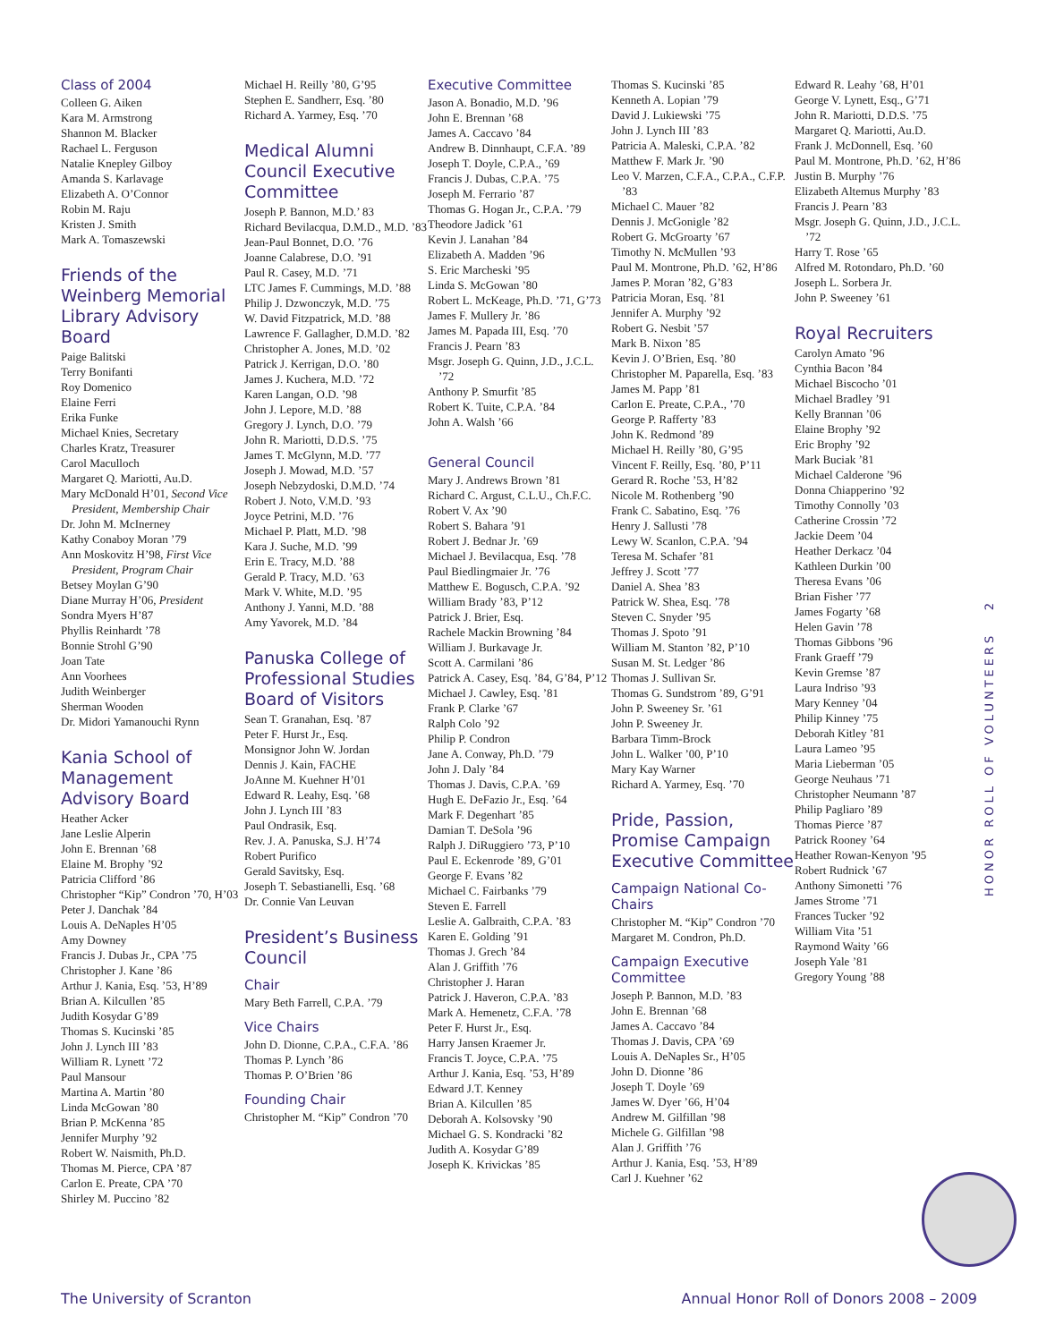Class of 2004
Colleen G. Aiken
Kara M. Armstrong
Shannon M. Blacker
Rachael L. Ferguson
Natalie Knepley Gilboy
Amanda S. Karlavage
Elizabeth A. O’Connor
Robin M. Raju
Kristen J. Smith
Mark A. Tomaszewski
Friends of the Weinberg Memorial Library Advisory Board
Paige Balitski
Terry Bonifanti
Roy Domenico
Elaine Ferri
Erika Funke
Michael Knies, Secretary
Charles Kratz, Treasurer
Carol Maculloch
Margaret Q. Mariotti, Au.D.
Mary McDonald H’01, Second Vice President, Membership Chair
Dr. John M. McInerney
Kathy Conaboy Moran ’79
Ann Moskovitz H’98, First Vice President, Program Chair
Betsey Moylan G’90
Diane Murray H’06, President
Sondra Myers H’87
Phyllis Reinhardt ’78
Bonnie Strohl G’90
Joan Tate
Ann Voorhees
Judith Weinberger
Sherman Wooden
Dr. Midori Yamanouchi Rynn
Kania School of Management Advisory Board
Heather Acker
Jane Leslie Alperin
John E. Brennan ’68
Elaine M. Brophy ’92
Patricia Clifford ’86
Christopher “Kip” Condron ’70, H’03
Peter J. Danchak ’84
Louis A. DeNaples H’05
Amy Downey
Francis J. Dubas Jr., CPA ’75
Christopher J. Kane ’86
Arthur J. Kania, Esq. ’53, H’89
Brian A. Kilcullen ’85
Judith Kosydar G’89
Thomas S. Kucinski ’85
John J. Lynch III ’83
William R. Lynett ’72
Paul Mansour
Martina A. Martin ’80
Linda McGowan ’80
Brian P. McKenna ’85
Jennifer Murphy ’92
Robert W. Naismith, Ph.D.
Thomas M. Pierce, CPA ’87
Carlon E. Preate, CPA ’70
Shirley M. Puccino ’82
Michael H. Reilly ’80, G’95
Stephen E. Sandherr, Esq. ’80
Richard A. Yarmey, Esq. ’70
Medical Alumni Council Executive Committee
Joseph P. Bannon, M.D.’ 83
Richard Bevilacqua, D.M.D., M.D. ’83
Jean-Paul Bonnet, D.O. ’76
Joanne Calabrese, D.O. ’91
Paul R. Casey, M.D. ’71
LTC James F. Cummings, M.D. ’88
Philip J. Dzwonczyk, M.D. ’75
W. David Fitzpatrick, M.D. ’88
Lawrence F. Gallagher, D.M.D. ’82
Christopher A. Jones, M.D. ’02
Patrick J. Kerrigan, D.O. ’80
James J. Kuchera, M.D. ’72
Karen Langan, O.D. ’98
John J. Lepore, M.D. ’88
Gregory J. Lynch, D.O. ’79
John R. Mariotti, D.D.S. ’75
James T. McGlynn, M.D. ’77
Joseph J. Mowad, M.D. ’57
Joseph Nebzydoski, D.M.D. ’74
Robert J. Noto, V.M.D. ’93
Joyce Petrini, M.D. ’76
Michael P. Platt, M.D. ’98
Kara J. Suche, M.D. ’99
Erin E. Tracy, M.D. ’88
Gerald P. Tracy, M.D. ’63
Mark V. White, M.D. ’95
Anthony J. Yanni, M.D. ’88
Amy Yavorek, M.D. ’84
Panuska College of Professional Studies Board of Visitors
Sean T. Granahan, Esq. ’87
Peter F. Hurst Jr., Esq.
Monsignor John W. Jordan
Dennis J. Kain, FACHE
JoAnne M. Kuehner H’01
Edward R. Leahy, Esq. ’68
John J. Lynch III ’83
Paul Ondrasik, Esq.
Rev. J. A. Panuska, S.J. H’74
Robert Purifico
Gerald Savitsky, Esq.
Joseph T. Sebastianelli, Esq. ’68
Dr. Connie Van Leuvan
President’s Business Council
Chair
Mary Beth Farrell, C.P.A. ’79
Vice Chairs
John D. Dionne, C.P.A., C.F.A. ’86
Thomas P. Lynch ’86
Thomas P. O’Brien ’86
Founding Chair
Christopher M. “Kip” Condron ’70
Executive Committee
Jason A. Bonadio, M.D. ’96
John E. Brennan ’68
James A. Caccavo ’84
Andrew B. Dinnhaupt, C.F.A. ’89
Joseph T. Doyle, C.P.A., ’69
Francis J. Dubas, C.P.A. ’75
Joseph M. Ferrario ’87
Thomas G. Hogan Jr., C.P.A. ’79
Theodore Jadick ’61
Kevin J. Lanahan ’84
Elizabeth A. Madden ’96
S. Eric Marcheski ’95
Linda S. McGowan ’80
Robert L. McKeage, Ph.D. ’71, G’73
James F. Mullery Jr. ’86
James M. Papada III, Esq. ’70
Francis J. Pearn ’83
Msgr. Joseph G. Quinn, J.D., J.C.L. ’72
Anthony P. Smurfit ’85
Robert K. Tuite, C.P.A. ’84
John A. Walsh ’66
General Council
Mary J. Andrews Brown ’81
Richard C. Argust, C.L.U., Ch.F.C.
Robert V. Ax ’90
Robert S. Bahara ’91
Robert J. Bednar Jr. ’69
Michael J. Bevilacqua, Esq. ’78
Paul Biedlingmaier Jr. ’76
Matthew E. Bogusch, C.P.A. ’92
William Brady ’83, P’12
Patrick J. Brier, Esq.
Rachele Mackin Browning ’84
William J. Burkavage Jr.
Scott A. Carmilani ’86
Patrick A. Casey, Esq. ’84, G’84, P’12
Michael J. Cawley, Esq. ’81
Frank P. Clarke ’67
Ralph Colo ’92
Philip P. Condron
Jane A. Conway, Ph.D. ’79
John J. Daly ’84
Thomas J. Davis, C.P.A. ’69
Hugh E. DeFazio Jr., Esq. ’64
Mark F. Degenhart ’85
Damian T. DeSola ’96
Ralph J. DiRuggiero ’73, P’10
Paul E. Eckenrode ’89, G’01
George F. Evans ’82
Michael C. Fairbanks ’79
Steven E. Farrell
Leslie A. Galbraith, C.P.A. ’83
Karen E. Golding ’91
Thomas J. Grech ’84
Alan J. Griffith ’76
Christopher J. Haran
Patrick J. Haveron, C.P.A. ’83
Mark A. Hemenetz, C.F.A. ’78
Peter F. Hurst Jr., Esq.
Harry Jansen Kraemer Jr.
Francis T. Joyce, C.P.A. ’75
Arthur J. Kania, Esq. ’53, H’89
Edward J.T. Kenney
Brian A. Kilcullen ’85
Deborah A. Kolsovsky ’90
Michael G. S. Kondracki ’82
Judith A. Kosydar G’89
Joseph K. Krivickas ’85
Thomas S. Kucinski ’85
Kenneth A. Lopian ’79
David J. Lukiewski ’75
John J. Lynch III ’83
Patricia A. Maleski, C.P.A. ’82
Matthew F. Mark Jr. ’90
Leo V. Marzen, C.F.A., C.P.A., C.F.P. ’83
Michael C. Mauer ’82
Dennis J. McGonigle ’82
Robert G. McGroarty ’67
Timothy N. McMullen ’93
Paul M. Montrone, Ph.D. ’62, H’86
James P. Moran ’82, G’83
Patricia Moran, Esq. ’81
Jennifer A. Murphy ’92
Robert G. Nesbit ’57
Mark B. Nixon ’85
Kevin J. O’Brien, Esq. ’80
Christopher M. Paparella, Esq. ’83
James M. Papp ’81
Carlon E. Preate, C.P.A., ’70
George P. Rafferty ’83
John K. Redmond ’89
Michael H. Reilly ’80, G’95
Vincent F. Reilly, Esq. ’80, P’11
Gerard R. Roche ’53, H’82
Nicole M. Rothenberg ’90
Frank C. Sabatino, Esq. ’76
Henry J. Sallusti ’78
Lewy W. Scanlon, C.P.A. ’94
Teresa M. Schafer ’81
Jeffrey J. Scott ’77
Daniel A. Shea ’83
Patrick W. Shea, Esq. ’78
Steven C. Snyder ’95
Thomas J. Spoto ’91
William M. Stanton ’82, P’10
Susan M. St. Ledger ’86
Thomas J. Sullivan Sr.
Thomas G. Sundstrom ’89, G’91
John P. Sweeney Sr. ’61
John P. Sweeney Jr.
Barbara Timm-Brock
John L. Walker ’00, P’10
Mary Kay Warner
Richard A. Yarmey, Esq. ’70
Pride, Passion, Promise Campaign Executive Committee
Campaign National Co-Chairs
Christopher M. “Kip” Condron ’70
Margaret M. Condron, Ph.D.
Campaign Executive Committee
Joseph P. Bannon, M.D. ’83
John E. Brennan ’68
James A. Caccavo ’84
Thomas J. Davis, CPA ’69
Louis A. DeNaples Sr., H’05
John D. Dionne ’86
Joseph T. Doyle ’69
James W. Dyer ’66, H’04
Andrew M. Gilfillan ’98
Michele G. Gilfillan ’98
Alan J. Griffith ’76
Arthur J. Kania, Esq. ’53, H’89
Carl J. Kuehner ’62
Edward R. Leahy ’68, H’01
George V. Lynett, Esq., G’71
John R. Mariotti, D.D.S. ’75
Margaret Q. Mariotti, Au.D.
Frank J. McDonnell, Esq. ’60
Paul M. Montrone, Ph.D. ’62, H’86
Justin B. Murphy ’76
Elizabeth Altemus Murphy ’83
Francis J. Pearn ’83
Msgr. Joseph G. Quinn, J.D., J.C.L. ’72
Harry T. Rose ’65
Alfred M. Rotondaro, Ph.D. ’60
Joseph L. Sorbera Jr.
John P. Sweeney ’61
Royal Recruiters
Carolyn Amato ’96
Cynthia Bacon ’84
Michael Biscocho ’01
Michael Bradley ’91
Kelly Brannan ’06
Elaine Brophy ’92
Eric Brophy ’92
Mark Buciak ’81
Michael Calderone ’96
Donna Chiapperino ’92
Timothy Connolly ’03
Catherine Crossin ’72
Jackie Deem ’04
Heather Derkacz ’04
Kathleen Durkin ’00
Theresa Evans ’06
Brian Fisher ’77
James Fogarty ’68
Helen Gavin ’78
Thomas Gibbons ’96
Frank Graeff ’79
Kevin Gremse ’87
Laura Indriso ’93
Mary Kenney ’04
Philip Kinney ’75
Deborah Kitley ’81
Laura Lameo ’95
Maria Lieberman ’05
George Neuhaus ’71
Christopher Neumann ’87
Philip Pagliaro ’89
Thomas Pierce ’87
Patrick Rooney ’64
Heather Rowan-Kenyon ’95
Robert Rudnick ’67
Anthony Simonetti ’76
James Strome ’71
Frances Tucker ’92
William Vita ’51
Raymond Waity ’66
Joseph Yale ’81
Gregory Young ’88
HONOR ROLL OF VOLUNTEERS 2
The University of Scranton Annual Honor Roll of Donors 2008 – 2009